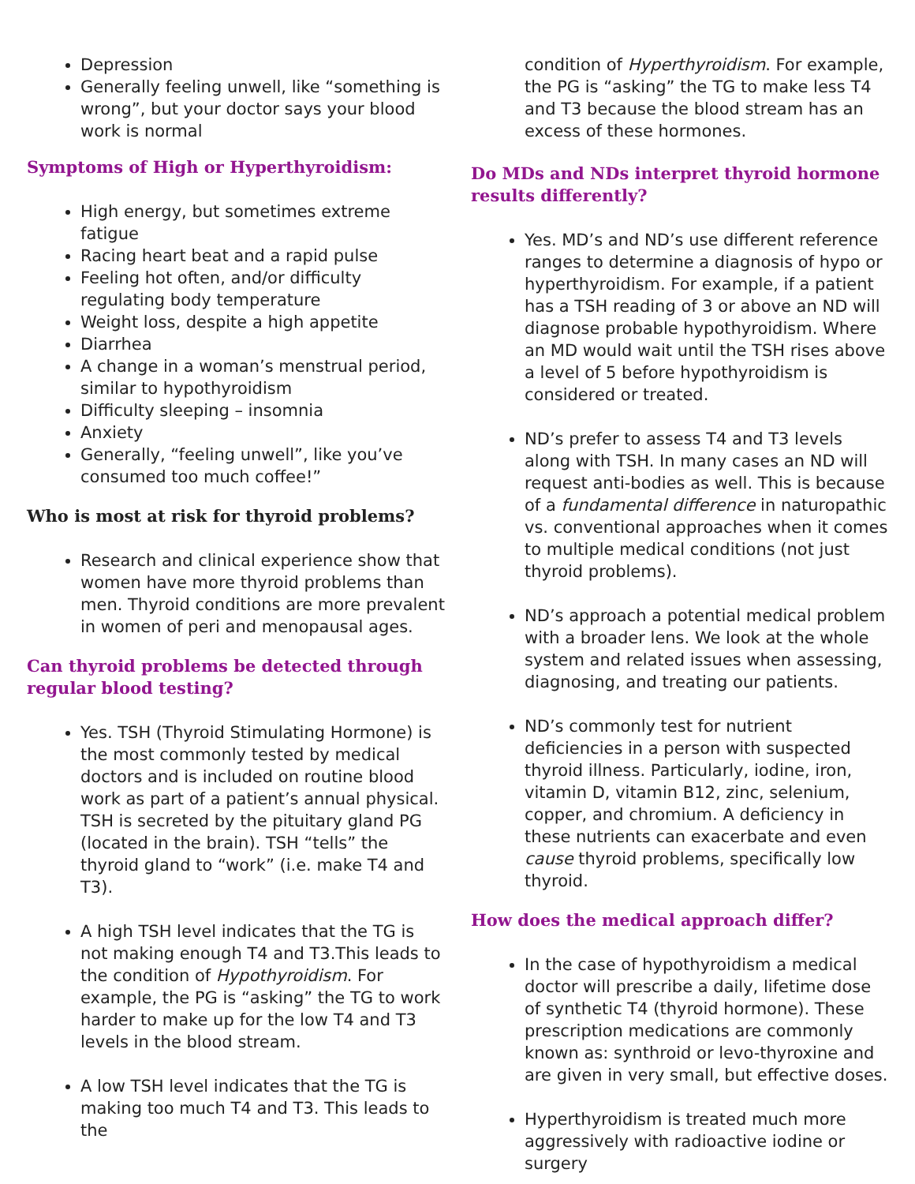Depression
Generally feeling unwell, like “something is wrong”, but your doctor says your blood work is normal
Symptoms of High or Hyperthyroidism:
High energy, but sometimes extreme fatigue
Racing heart beat and a rapid pulse
Feeling hot often, and/or difficulty regulating body temperature
Weight loss, despite a high appetite
Diarrhea
A change in a woman’s menstrual period, similar to hypothyroidism
Difficulty sleeping – insomnia
Anxiety
Generally, “feeling unwell”, like you’ve consumed too much coffee!”
Who is most at risk for thyroid problems?
Research and clinical experience show that women have more thyroid problems than men. Thyroid conditions are more prevalent in women of peri and menopausal ages.
Can thyroid problems be detected through regular blood testing?
Yes. TSH (Thyroid Stimulating Hormone) is the most commonly tested by medical doctors and is included on routine blood work as part of a patient’s annual physical. TSH is secreted by the pituitary gland PG (located in the brain). TSH “tells” the thyroid gland to “work” (i.e. make T4 and T3).
A high TSH level indicates that the TG is not making enough T4 and T3.This leads to the condition of Hypothyroidism. For example, the PG is “asking” the TG to work harder to make up for the low T4 and T3 levels in the blood stream.
A low TSH level indicates that the TG is making too much T4 and T3. This leads to the
condition of Hyperthyroidism. For example, the PG is “asking” the TG to make less T4 and T3 because the blood stream has an excess of these hormones.
Do MDs and NDs interpret thyroid hormone results differently?
Yes. MD’s and ND’s use different reference ranges to determine a diagnosis of hypo or hyperthyroidism. For example, if a patient has a TSH reading of 3 or above an ND will diagnose probable hypothyroidism. Where an MD would wait until the TSH rises above a level of 5 before hypothyroidism is considered or treated.
ND’s prefer to assess T4 and T3 levels along with TSH. In many cases an ND will request anti-bodies as well. This is because of a fundamental difference in naturopathic vs. conventional approaches when it comes to multiple medical conditions (not just thyroid problems).
ND’s approach a potential medical problem with a broader lens. We look at the whole system and related issues when assessing, diagnosing, and treating our patients.
ND’s commonly test for nutrient deficiencies in a person with suspected thyroid illness. Particularly, iodine, iron, vitamin D, vitamin B12, zinc, selenium, copper, and chromium. A deficiency in these nutrients can exacerbate and even cause thyroid problems, specifically low thyroid.
How does the medical approach differ?
In the case of hypothyroidism a medical doctor will prescribe a daily, lifetime dose of synthetic T4 (thyroid hormone). These prescription medications are commonly known as: synthroid or levo-thyroxine and are given in very small, but effective doses.
Hyperthyroidism is treated much more aggressively with radioactive iodine or surgery